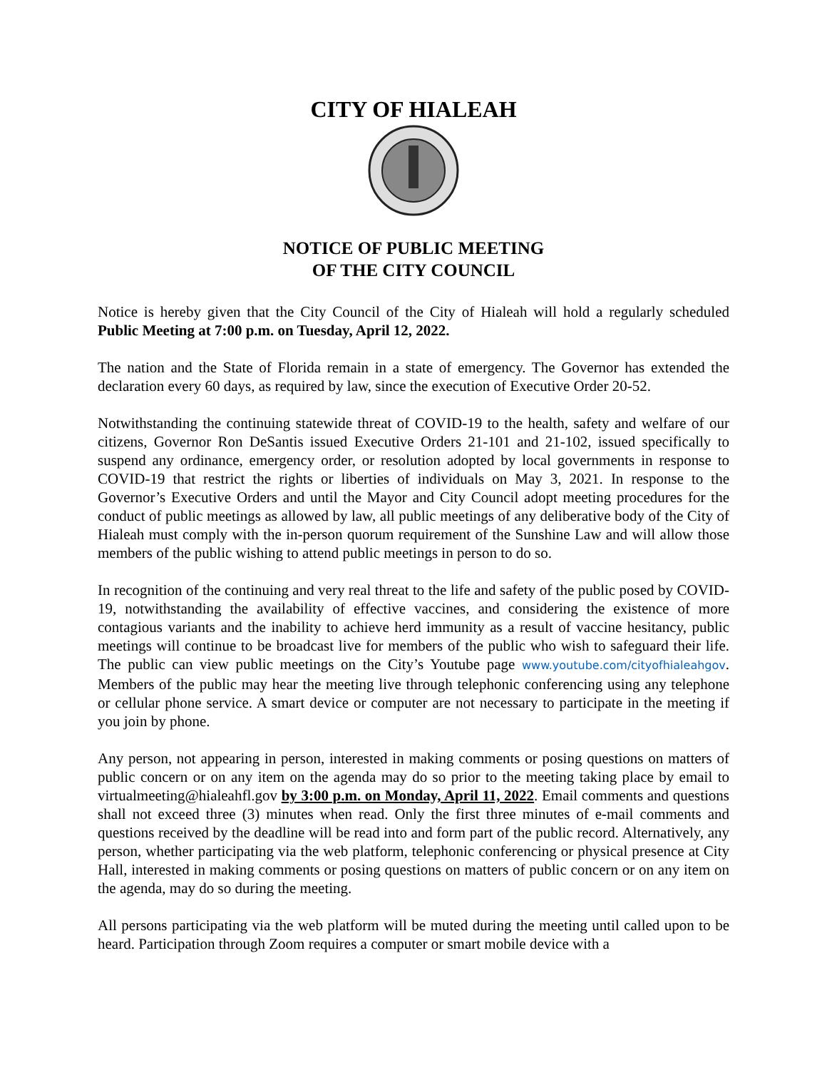CITY OF HIALEAH
NOTICE OF PUBLIC MEETING
OF THE CITY COUNCIL
Notice is hereby given that the City Council of the City of Hialeah will hold a regularly scheduled Public Meeting at 7:00 p.m. on Tuesday, April 12, 2022.
The nation and the State of Florida remain in a state of emergency. The Governor has extended the declaration every 60 days, as required by law, since the execution of Executive Order 20-52.
Notwithstanding the continuing statewide threat of COVID-19 to the health, safety and welfare of our citizens, Governor Ron DeSantis issued Executive Orders 21-101 and 21-102, issued specifically to suspend any ordinance, emergency order, or resolution adopted by local governments in response to COVID-19 that restrict the rights or liberties of individuals on May 3, 2021. In response to the Governor’s Executive Orders and until the Mayor and City Council adopt meeting procedures for the conduct of public meetings as allowed by law, all public meetings of any deliberative body of the City of Hialeah must comply with the in-person quorum requirement of the Sunshine Law and will allow those members of the public wishing to attend public meetings in person to do so.
In recognition of the continuing and very real threat to the life and safety of the public posed by COVID-19, notwithstanding the availability of effective vaccines, and considering the existence of more contagious variants and the inability to achieve herd immunity as a result of vaccine hesitancy, public meetings will continue to be broadcast live for members of the public who wish to safeguard their life. The public can view public meetings on the City’s Youtube page www.youtube.com/cityofhialeahgov. Members of the public may hear the meeting live through telephonic conferencing using any telephone or cellular phone service. A smart device or computer are not necessary to participate in the meeting if you join by phone.
Any person, not appearing in person, interested in making comments or posing questions on matters of public concern or on any item on the agenda may do so prior to the meeting taking place by email to virtualmeeting@hialeahfl.gov by 3:00 p.m. on Monday, April 11, 2022. Email comments and questions shall not exceed three (3) minutes when read. Only the first three minutes of e-mail comments and questions received by the deadline will be read into and form part of the public record. Alternatively, any person, whether participating via the web platform, telephonic conferencing or physical presence at City Hall, interested in making comments or posing questions on matters of public concern or on any item on the agenda, may do so during the meeting.
All persons participating via the web platform will be muted during the meeting until called upon to be heard. Participation through Zoom requires a computer or smart mobile device with a